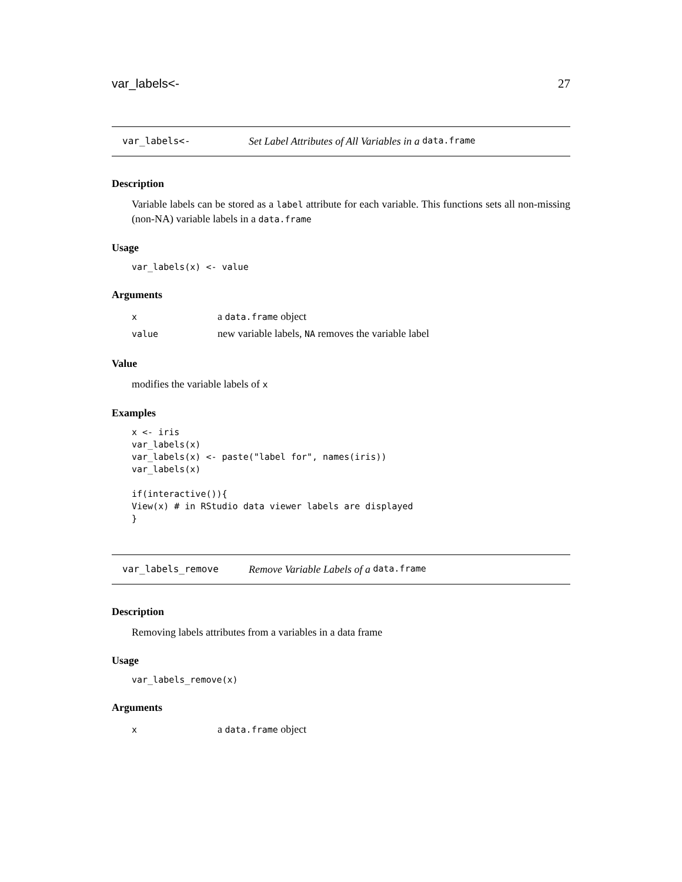var_labels<- 27
var_labels<- Set Label Attributes of All Variables in a data.frame
Description
Variable labels can be stored as a label attribute for each variable. This functions sets all non-missing (non-NA) variable labels in a data.frame
Usage
var_labels(x) <- value
Arguments
| x | a data.frame object |
| value | new variable labels, NA removes the variable label |
Value
modifies the variable labels of x
Examples
x <- iris
var_labels(x)
var_labels(x) <- paste("label for", names(iris))
var_labels(x)

if(interactive()){
View(x) # in RStudio data viewer labels are displayed
}
var_labels_remove Remove Variable Labels of a data.frame
Description
Removing labels attributes from a variables in a data frame
Usage
var_labels_remove(x)
Arguments
| x | a data.frame object |